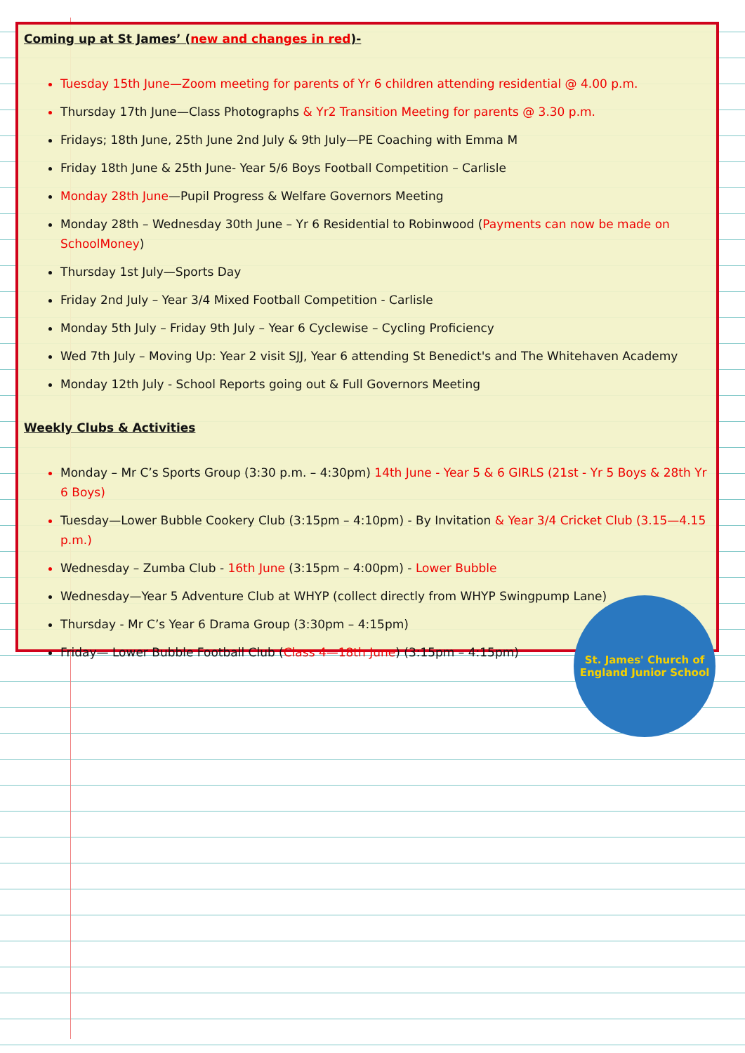Coming up at St James’ (new and changes in red)-
Tuesday 15th June—Zoom meeting for parents of Yr 6 children attending residential @ 4.00 p.m.
Thursday 17th June—Class Photographs & Yr2 Transition Meeting for parents @ 3.30 p.m.
Fridays; 18th June, 25th June 2nd July & 9th July—PE Coaching with Emma M
Friday 18th June & 25th June- Year 5/6 Boys Football Competition – Carlisle
Monday 28th June—Pupil Progress & Welfare Governors Meeting
Monday 28th – Wednesday 30th June – Yr 6 Residential to Robinwood (Payments can now be made on SchoolMoney)
Thursday 1st July—Sports Day
Friday 2nd July – Year 3/4 Mixed Football Competition - Carlisle
Monday 5th July – Friday 9th July – Year 6 Cyclewise – Cycling Proficiency
Wed 7th July – Moving Up: Year 2 visit SJJ, Year 6 attending St Benedict's and The Whitehaven Academy
Monday 12th July - School Reports going out & Full Governors Meeting
Weekly Clubs & Activities
Monday – Mr C’s Sports Group (3:30 p.m. – 4:30pm) 14th June - Year 5 & 6 GIRLS (21st - Yr 5 Boys & 28th Yr 6 Boys)
Tuesday—Lower Bubble Cookery Club (3:15pm – 4:10pm) - By Invitation & Year 3/4 Cricket Club (3.15—4.15 p.m.)
Wednesday – Zumba Club - 16th June (3:15pm – 4:00pm) - Lower Bubble
Wednesday—Year 5 Adventure Club at WHYP (collect directly from WHYP Swingpump Lane)
Thursday - Mr C’s Year 6 Drama Group (3:30pm – 4:15pm)
Friday— Lower Bubble Football Club (Class 4—18th June) (3:15pm – 4:15pm)
St. James' Church of England Junior School